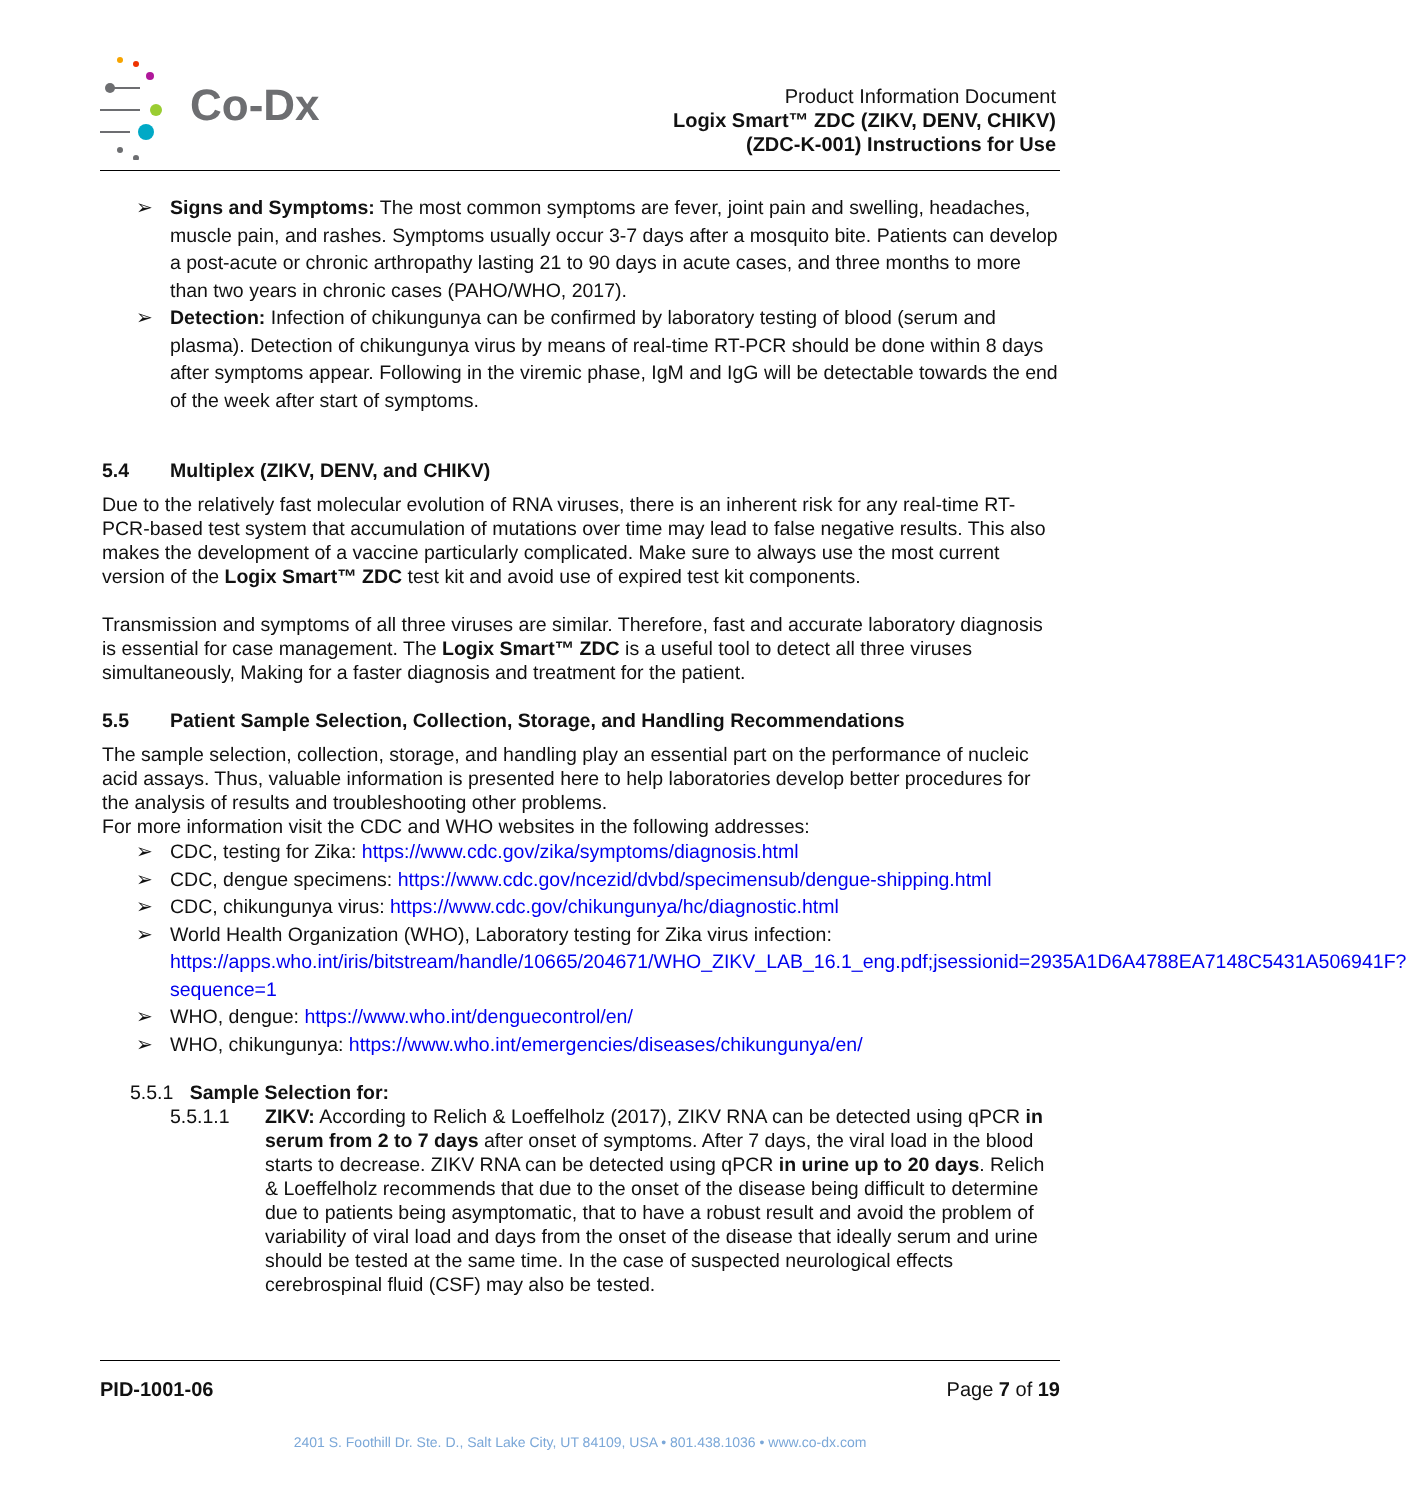Co-Dx
Product Information Document
Logix Smart™ ZDC (ZIKV, DENV, CHIKV)
(ZDC-K-001) Instructions for Use
Signs and Symptoms: The most common symptoms are fever, joint pain and swelling, headaches, muscle pain, and rashes. Symptoms usually occur 3-7 days after a mosquito bite. Patients can develop a post-acute or chronic arthropathy lasting 21 to 90 days in acute cases, and three months to more than two years in chronic cases (PAHO/WHO, 2017).
Detection: Infection of chikungunya can be confirmed by laboratory testing of blood (serum and plasma). Detection of chikungunya virus by means of real-time RT-PCR should be done within 8 days after symptoms appear. Following in the viremic phase, IgM and IgG will be detectable towards the end of the week after start of symptoms.
5.4 Multiplex (ZIKV, DENV, and CHIKV)
Due to the relatively fast molecular evolution of RNA viruses, there is an inherent risk for any real-time RT-PCR-based test system that accumulation of mutations over time may lead to false negative results. This also makes the development of a vaccine particularly complicated. Make sure to always use the most current version of the Logix Smart™ ZDC test kit and avoid use of expired test kit components.
Transmission and symptoms of all three viruses are similar. Therefore, fast and accurate laboratory diagnosis is essential for case management. The Logix Smart™ ZDC is a useful tool to detect all three viruses simultaneously, Making for a faster diagnosis and treatment for the patient.
5.5 Patient Sample Selection, Collection, Storage, and Handling Recommendations
The sample selection, collection, storage, and handling play an essential part on the performance of nucleic acid assays. Thus, valuable information is presented here to help laboratories develop better procedures for the analysis of results and troubleshooting other problems.
For more information visit the CDC and WHO websites in the following addresses:
CDC, testing for Zika: https://www.cdc.gov/zika/symptoms/diagnosis.html
CDC, dengue specimens: https://www.cdc.gov/ncezid/dvbd/specimensub/dengue-shipping.html
CDC, chikungunya virus: https://www.cdc.gov/chikungunya/hc/diagnostic.html
World Health Organization (WHO), Laboratory testing for Zika virus infection: https://apps.who.int/iris/bitstream/handle/10665/204671/WHO_ZIKV_LAB_16.1_eng.pdf;jsessionid=2935A1D6A4788EA7148C5431A506941F?sequence=1
WHO, dengue: https://www.who.int/denguecontrol/en/
WHO, chikungunya: https://www.who.int/emergencies/diseases/chikungunya/en/
5.5.1 Sample Selection for:
5.5.1.1 ZIKV: According to Relich & Loeffelholz (2017), ZIKV RNA can be detected using qPCR in serum from 2 to 7 days after onset of symptoms. After 7 days, the viral load in the blood starts to decrease. ZIKV RNA can be detected using qPCR in urine up to 20 days. Relich & Loeffelholz recommends that due to the onset of the disease being difficult to determine due to patients being asymptomatic, that to have a robust result and avoid the problem of variability of viral load and days from the onset of the disease that ideally serum and urine should be tested at the same time. In the case of suspected neurological effects cerebrospinal fluid (CSF) may also be tested.
PID-1001-06 Page 7 of 19
2401 S. Foothill Dr. Ste. D., Salt Lake City, UT 84109, USA • 801.438.1036 • www.co-dx.com